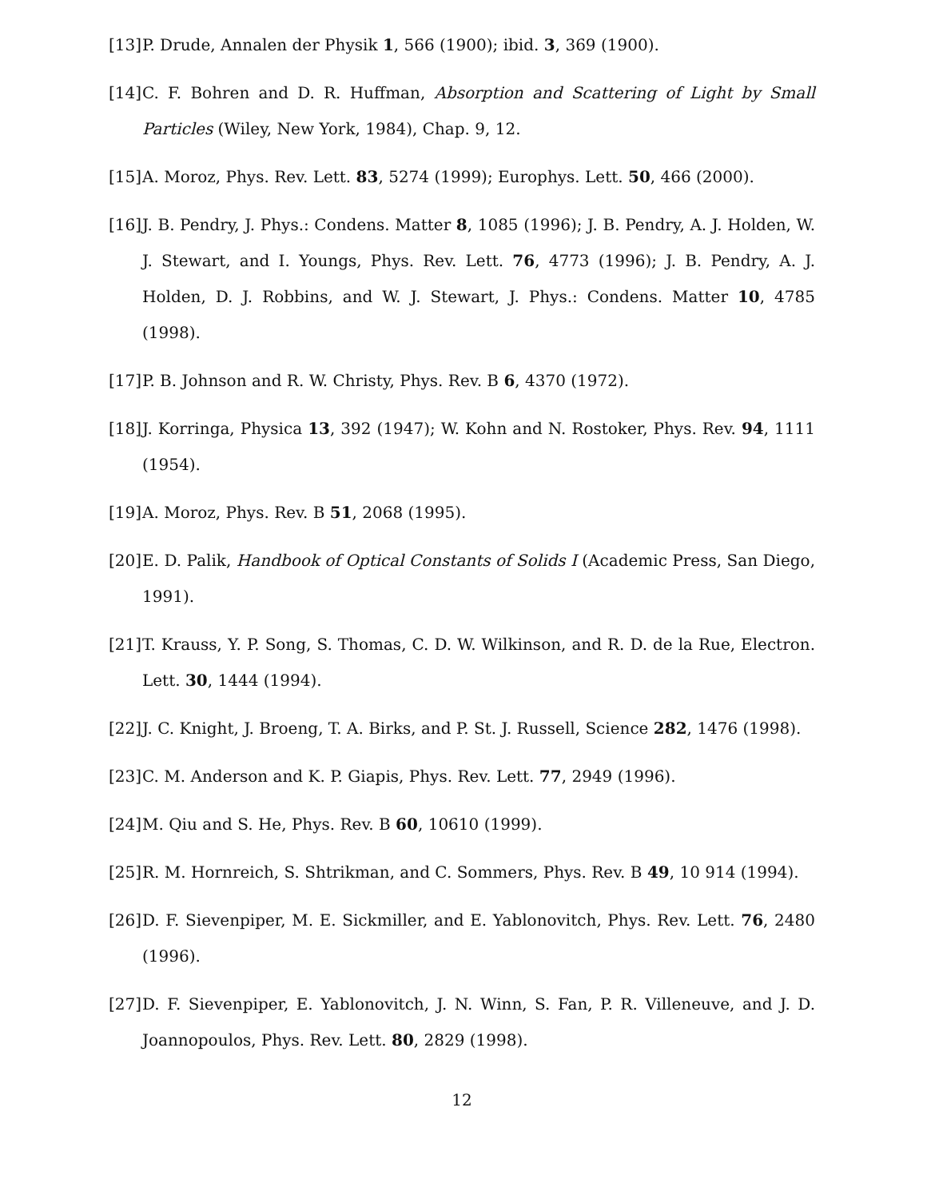[13] P. Drude, Annalen der Physik 1, 566 (1900); ibid. 3, 369 (1900).
[14] C. F. Bohren and D. R. Huffman, Absorption and Scattering of Light by Small Particles (Wiley, New York, 1984), Chap. 9, 12.
[15] A. Moroz, Phys. Rev. Lett. 83, 5274 (1999); Europhys. Lett. 50, 466 (2000).
[16] J. B. Pendry, J. Phys.: Condens. Matter 8, 1085 (1996); J. B. Pendry, A. J. Holden, W. J. Stewart, and I. Youngs, Phys. Rev. Lett. 76, 4773 (1996); J. B. Pendry, A. J. Holden, D. J. Robbins, and W. J. Stewart, J. Phys.: Condens. Matter 10, 4785 (1998).
[17] P. B. Johnson and R. W. Christy, Phys. Rev. B 6, 4370 (1972).
[18] J. Korringa, Physica 13, 392 (1947); W. Kohn and N. Rostoker, Phys. Rev. 94, 1111 (1954).
[19] A. Moroz, Phys. Rev. B 51, 2068 (1995).
[20] E. D. Palik, Handbook of Optical Constants of Solids I (Academic Press, San Diego, 1991).
[21] T. Krauss, Y. P. Song, S. Thomas, C. D. W. Wilkinson, and R. D. de la Rue, Electron. Lett. 30, 1444 (1994).
[22] J. C. Knight, J. Broeng, T. A. Birks, and P. St. J. Russell, Science 282, 1476 (1998).
[23] C. M. Anderson and K. P. Giapis, Phys. Rev. Lett. 77, 2949 (1996).
[24] M. Qiu and S. He, Phys. Rev. B 60, 10610 (1999).
[25] R. M. Hornreich, S. Shtrikman, and C. Sommers, Phys. Rev. B 49, 10 914 (1994).
[26] D. F. Sievenpiper, M. E. Sickmiller, and E. Yablonovitch, Phys. Rev. Lett. 76, 2480 (1996).
[27] D. F. Sievenpiper, E. Yablonovitch, J. N. Winn, S. Fan, P. R. Villeneuve, and J. D. Joannopoulos, Phys. Rev. Lett. 80, 2829 (1998).
12